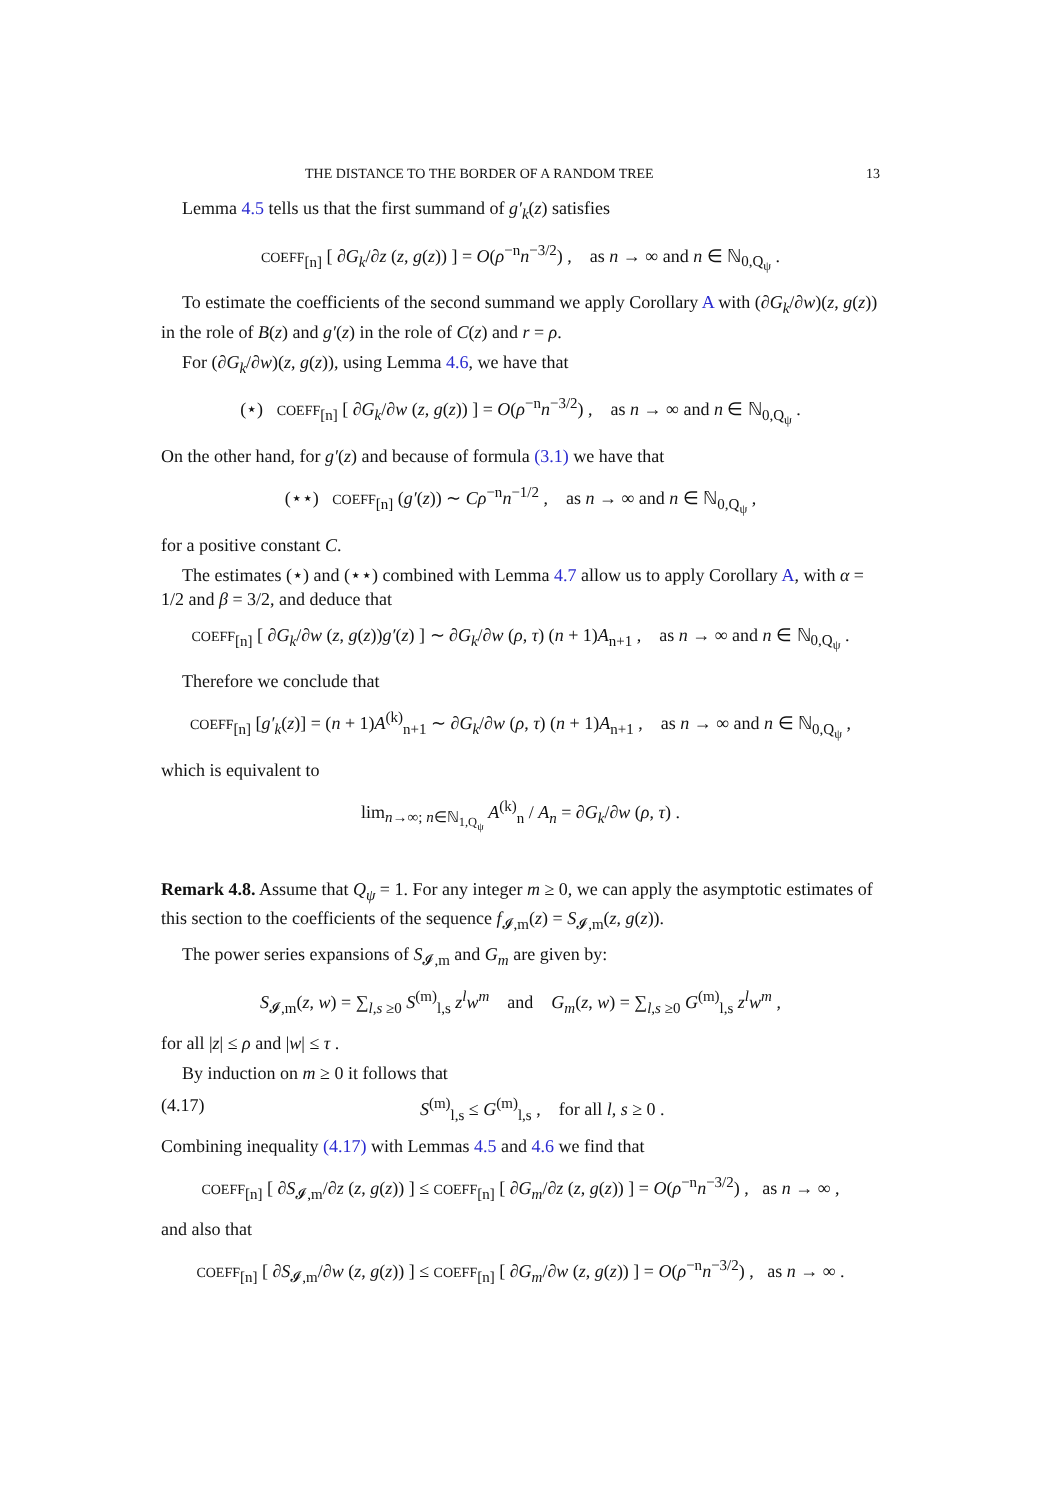THE DISTANCE TO THE BORDER OF A RANDOM TREE 13
Lemma 4.5 tells us that the first summand of g′<sub>k</sub>(z) satisfies
COEFF<sub>[n]</sub> [ ∂G<sub>k</sub>/∂z (z, g(z)) ] = O(ρ<sup>−n</sup>n<sup>−3/2</sup>) , as n → ∞ and n ∈ ℕ<sub>0,Q<sub>ψ</sub></sub> .
To estimate the coefficients of the second summand we apply Corollary A with (∂G<sub>k</sub>/∂w)(z, g(z)) in the role of B(z) and g′(z) in the role of C(z) and r = ρ.
For (∂G<sub>k</sub>/∂w)(z, g(z)), using Lemma 4.6, we have that
(⋆) COEFF<sub>[n]</sub> [ ∂G<sub>k</sub>/∂w (z, g(z)) ] = O(ρ<sup>−n</sup>n<sup>−3/2</sup>) , as n → ∞ and n ∈ ℕ<sub>0,Q<sub>ψ</sub></sub> .
On the other hand, for g′(z) and because of formula (3.1) we have that
(⋆⋆) COEFF<sub>[n]</sub> (g′(z)) ∼ Cρ<sup>−n</sup>n<sup>−1/2</sup> , as n → ∞ and n ∈ ℕ<sub>0,Q<sub>ψ</sub></sub> ,
for a positive constant C.
The estimates (⋆) and (⋆⋆) combined with Lemma 4.7 allow us to apply Corollary A, with α = 1/2 and β = 3/2, and deduce that
COEFF<sub>[n]</sub> [ ∂G<sub>k</sub>/∂w (z, g(z))g′(z) ] ∼ ∂G<sub>k</sub>/∂w (ρ, τ) (n + 1)A<sub>n+1</sub> , as n → ∞ and n ∈ ℕ<sub>0,Q<sub>ψ</sub></sub> .
Therefore we conclude that
COEFF<sub>[n]</sub> [g′<sub>k</sub>(z)] = (n + 1)A<sup>(k)</sup><sub>n+1</sub> ∼ ∂G<sub>k</sub>/∂w (ρ, τ) (n + 1)A<sub>n+1</sub> , as n → ∞ and n ∈ ℕ<sub>0,Q<sub>ψ</sub></sub> ,
which is equivalent to
lim<sub>n→∞; n∈ℕ<sub>1,Q<sub>ψ</sub></sub></sub> A<sup>(k)</sup><sub>n</sub> / A<sub>n</sub> = ∂G<sub>k</sub>/∂w (ρ, τ) .
Remark 4.8. Assume that Q<sub>ψ</sub> = 1. For any integer m ≥ 0, we can apply the asymptotic estimates of this section to the coefficients of the sequence f<sub>𝓘,m</sub>(z) = S<sub>𝓘,m</sub>(z, g(z)).
The power series expansions of S<sub>𝓘,m</sub> and G<sub>m</sub> are given by:
S<sub>𝓘,m</sub>(z, w) = ∑<sub>l,s ≥0</sub> S<sup>(m)</sup><sub>l,s</sub> z<sup>l</sup>w<sup>m</sup> and G<sub>m</sub>(z, w) = ∑<sub>l,s ≥0</sub> G<sup>(m)</sup><sub>l,s</sub> z<sup>l</sup>w<sup>m</sup> ,
for all |z| ≤ ρ and |w| ≤ τ .
By induction on m ≥ 0 it follows that
(4.17) S<sup>(m)</sup><sub>l,s</sub> ≤ G<sup>(m)</sup><sub>l,s</sub> , for all l, s ≥ 0 .
Combining inequality (4.17) with Lemmas 4.5 and 4.6 we find that
COEFF<sub>[n]</sub> [ ∂S<sub>𝓘,m</sub>/∂z (z, g(z)) ] ≤ COEFF<sub>[n]</sub> [ ∂G<sub>m</sub>/∂z (z, g(z)) ] = O(ρ<sup>−n</sup>n<sup>−3/2</sup>) , as n → ∞ ,
and also that
COEFF<sub>[n]</sub> [ ∂S<sub>𝓘,m</sub>/∂w (z, g(z)) ] ≤ COEFF<sub>[n]</sub> [ ∂G<sub>m</sub>/∂w (z, g(z)) ] = O(ρ<sup>−n</sup>n<sup>−3/2</sup>) , as n → ∞ .